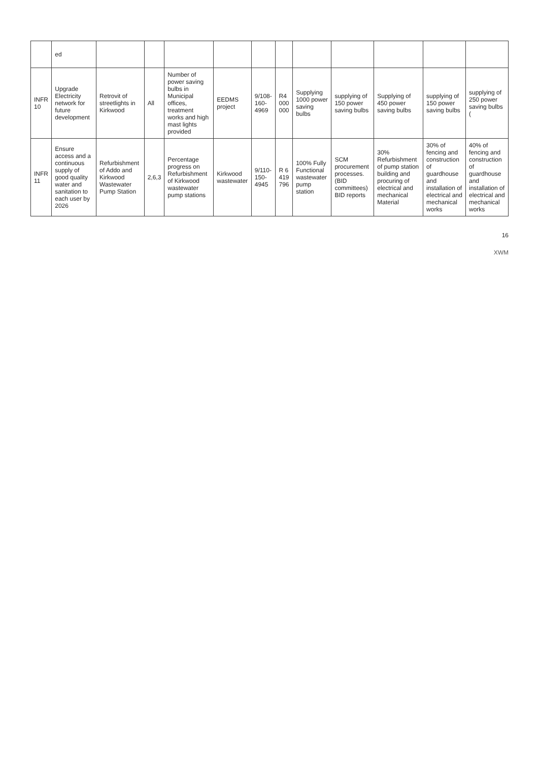| | ed | | | | | | | | | | | |
| INFR 10 | Upgrade Electricity network for future development | Retrovit of streetlights in Kirkwood | All | Number of power saving bulbs in Municipal offices, treatment works and high mast lights provided | EEDMS project | 9/108-160-4969 | R4 000 000 | Supplying 1000 power saving bulbs | supplying of 150 power saving bulbs | Supplying of 450 power saving bulbs | supplying of 150 power saving bulbs | supplying of 250 power saving bulbs ( |
| INFR 11 | Ensure access and a continuous supply of good quality water and sanitation to each user by 2026 | Refurbishment of Addo and Kirkwood Wastewater Pump Station | 2,6,3 | Percentage progress on Refurbishment of Kirkwood wastewater pump stations | Kirkwood wastewater | 9/110-150-4945 | R 6 419 796 | 100% Fully Functional wastewater pump station | SCM procurement processes. (BID committees) BID reports | 30% Refurbishment of pump station building and procuring of electrical and mechanical Material | 30% of fencing and construction of guardhouse and installation of electrical and mechanical works | 40% of fencing and construction of guardhouse and installation of electrical and mechanical works |
16
XWM